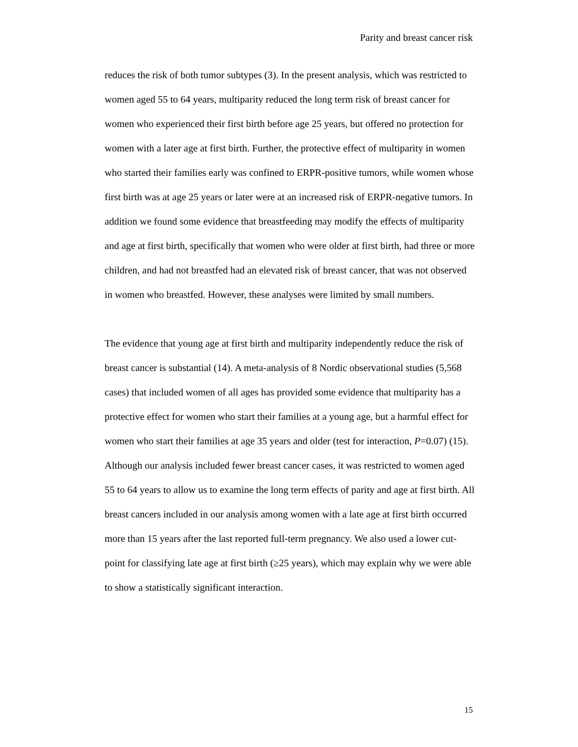Parity and breast cancer risk
reduces the risk of both tumor subtypes (3). In the present analysis, which was restricted to women aged 55 to 64 years, multiparity reduced the long term risk of breast cancer for women who experienced their first birth before age 25 years, but offered no protection for women with a later age at first birth. Further, the protective effect of multiparity in women who started their families early was confined to ERPR-positive tumors, while women whose first birth was at age 25 years or later were at an increased risk of ERPR-negative tumors. In addition we found some evidence that breastfeeding may modify the effects of multiparity and age at first birth, specifically that women who were older at first birth, had three or more children, and had not breastfed had an elevated risk of breast cancer, that was not observed in women who breastfed. However, these analyses were limited by small numbers.
The evidence that young age at first birth and multiparity independently reduce the risk of breast cancer is substantial (14). A meta-analysis of 8 Nordic observational studies (5,568 cases) that included women of all ages has provided some evidence that multiparity has a protective effect for women who start their families at a young age, but a harmful effect for women who start their families at age 35 years and older (test for interaction, P=0.07) (15). Although our analysis included fewer breast cancer cases, it was restricted to women aged 55 to 64 years to allow us to examine the long term effects of parity and age at first birth. All breast cancers included in our analysis among women with a late age at first birth occurred more than 15 years after the last reported full-term pregnancy. We also used a lower cut-point for classifying late age at first birth (≥25 years), which may explain why we were able to show a statistically significant interaction.
15